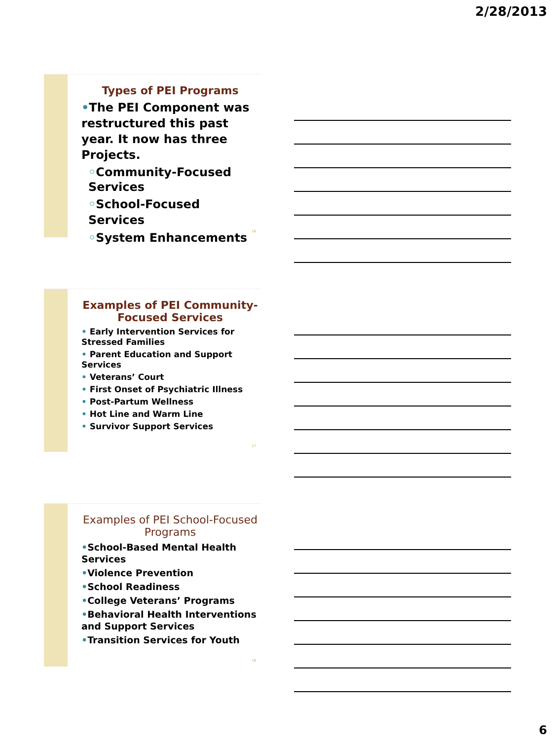2/28/2013
Types of PEI Programs
•The PEI Component was restructured this past year. It now has three Projects.
◦Community-Focused Services
◦School-Focused Services
◦System Enhancements
16
Examples of PEI Community-Focused Services
• Early Intervention Services for Stressed Families
• Parent Education and Support Services
• Veterans’ Court
• First Onset of Psychiatric Illness
• Post-Partum Wellness
• Hot Line and Warm Line
• Survivor Support Services
17
Examples of PEI School-Focused Programs
•School-Based Mental Health Services
•Violence Prevention
•School Readiness
•College Veterans’ Programs
•Behavioral Health Interventions and Support Services
•Transition Services for Youth
18
6